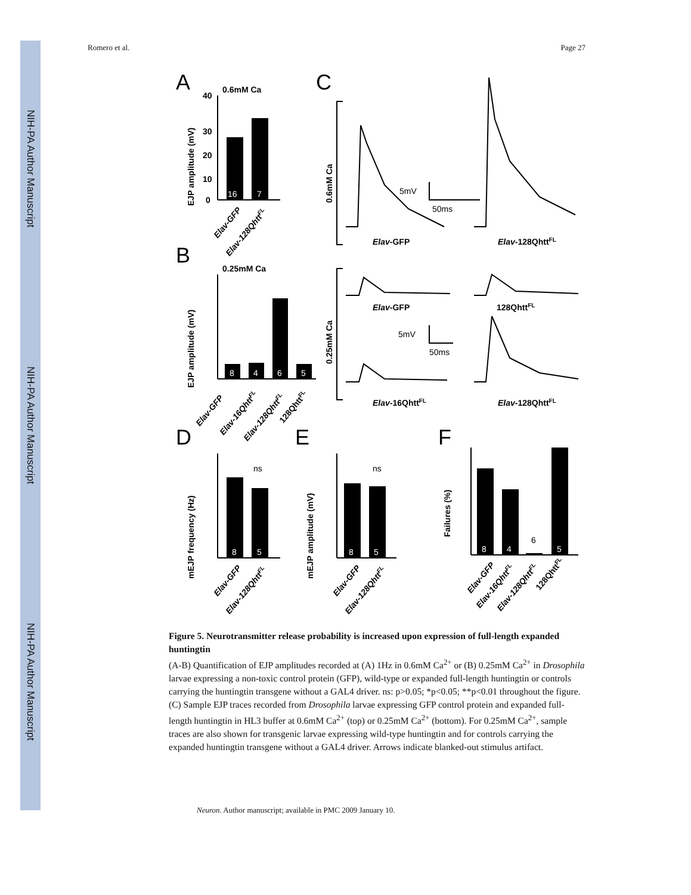NIH-PA Author Manuscript
NIH-PA Author Manuscript
NIH-PA Author Manuscript
Romero et al. Page 27
A
0.6mM Ca
EJP amplitude (mV)
16
7
40
30
20
10
0
Elav-GFP
Elav-128QhttFL
B
0.25mM Ca
EJP amplitude (mV)
8
4
6
5
Elav-GFP
Elav-16QhttFL
Elav-128QhttFL
128QhttFL
C
0.6mM Ca
0.25mM Ca
5mV
50ms
Elav-GFP
Elav-128QhttFL
Elav-GFP
128QhttFL
5mV
50ms
Elav-16QhttFL
Elav-128QhttFL
D
mEJP frequency (Hz)
8
5
ns
Elav-GFP
Elav-128QhttFL
E
mEJP amplitude (mV)
8
5
ns
Elav-GFP
Elav-128QhttFL
F
Failures (%)
8
4
6
5
Elav-GFP
Elav-16QhttFL
Elav-128QhttFL
128QhttFL
Figure 5. Neurotransmitter release probability is increased upon expression of full-length expanded huntingtin
(A-B) Quantification of EJP amplitudes recorded at (A) 1Hz in 0.6mM Ca<sup>2+</sup> or (B) 0.25mM Ca<sup>2+</sup> in Drosophila larvae expressing a non-toxic control protein (GFP), wild-type or expanded full-length huntingtin or controls carrying the huntingtin transgene without a GAL4 driver. ns: p>0.05; *p<0.05; **p<0.01 throughout the figure.
(C) Sample EJP traces recorded from Drosophila larvae expressing GFP control protein and expanded full-length huntingtin in HL3 buffer at 0.6mM Ca<sup>2+</sup> (top) or 0.25mM Ca<sup>2+</sup> (bottom). For 0.25mM Ca<sup>2+</sup>, sample traces are also shown for transgenic larvae expressing wild-type huntingtin and for controls carrying the expanded huntingtin transgene without a GAL4 driver. Arrows indicate blanked-out stimulus artifact.
Neuron. Author manuscript; available in PMC 2009 January 10.